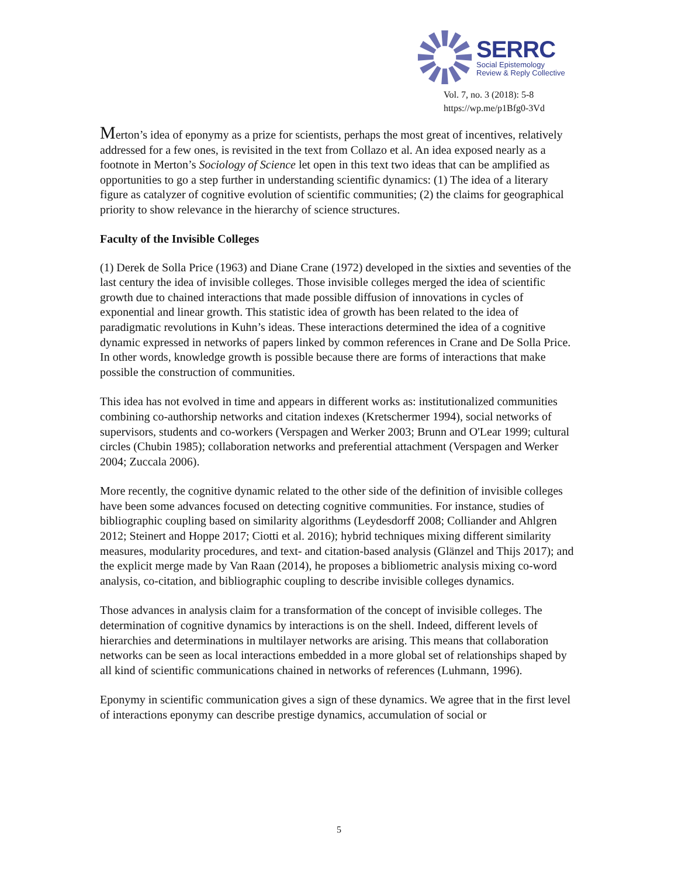SERRC
Social Epistemology
Review & Reply Collective
Vol. 7, no. 3 (2018): 5-8
https://wp.me/p1Bfg0-3Vd
Merton’s idea of eponymy as a prize for scientists, perhaps the most great of incentives, relatively addressed for a few ones, is revisited in the text from Collazo et al. An idea exposed nearly as a footnote in Merton’s Sociology of Science let open in this text two ideas that can be amplified as opportunities to go a step further in understanding scientific dynamics: (1) The idea of a literary figure as catalyzer of cognitive evolution of scientific communities; (2) the claims for geographical priority to show relevance in the hierarchy of science structures.
Faculty of the Invisible Colleges
(1) Derek de Solla Price (1963) and Diane Crane (1972) developed in the sixties and seventies of the last century the idea of invisible colleges. Those invisible colleges merged the idea of scientific growth due to chained interactions that made possible diffusion of innovations in cycles of exponential and linear growth. This statistic idea of growth has been related to the idea of paradigmatic revolutions in Kuhn’s ideas. These interactions determined the idea of a cognitive dynamic expressed in networks of papers linked by common references in Crane and De Solla Price. In other words, knowledge growth is possible because there are forms of interactions that make possible the construction of communities.
This idea has not evolved in time and appears in different works as: institutionalized communities combining co-authorship networks and citation indexes (Kretschermer 1994), social networks of supervisors, students and co-workers (Verspagen and Werker 2003; Brunn and O'Lear 1999; cultural circles (Chubin 1985); collaboration networks and preferential attachment (Verspagen and Werker 2004; Zuccala 2006).
More recently, the cognitive dynamic related to the other side of the definition of invisible colleges have been some advances focused on detecting cognitive communities. For instance, studies of bibliographic coupling based on similarity algorithms (Leydesdorff 2008; Colliander and Ahlgren 2012; Steinert and Hoppe 2017; Ciotti et al. 2016); hybrid techniques mixing different similarity measures, modularity procedures, and text- and citation-based analysis (Glänzel and Thijs 2017); and the explicit merge made by Van Raan (2014), he proposes a bibliometric analysis mixing co-word analysis, co-citation, and bibliographic coupling to describe invisible colleges dynamics.
Those advances in analysis claim for a transformation of the concept of invisible colleges. The determination of cognitive dynamics by interactions is on the shell. Indeed, different levels of hierarchies and determinations in multilayer networks are arising. This means that collaboration networks can be seen as local interactions embedded in a more global set of relationships shaped by all kind of scientific communications chained in networks of references (Luhmann, 1996).
Eponymy in scientific communication gives a sign of these dynamics. We agree that in the first level of interactions eponymy can describe prestige dynamics, accumulation of social or
5